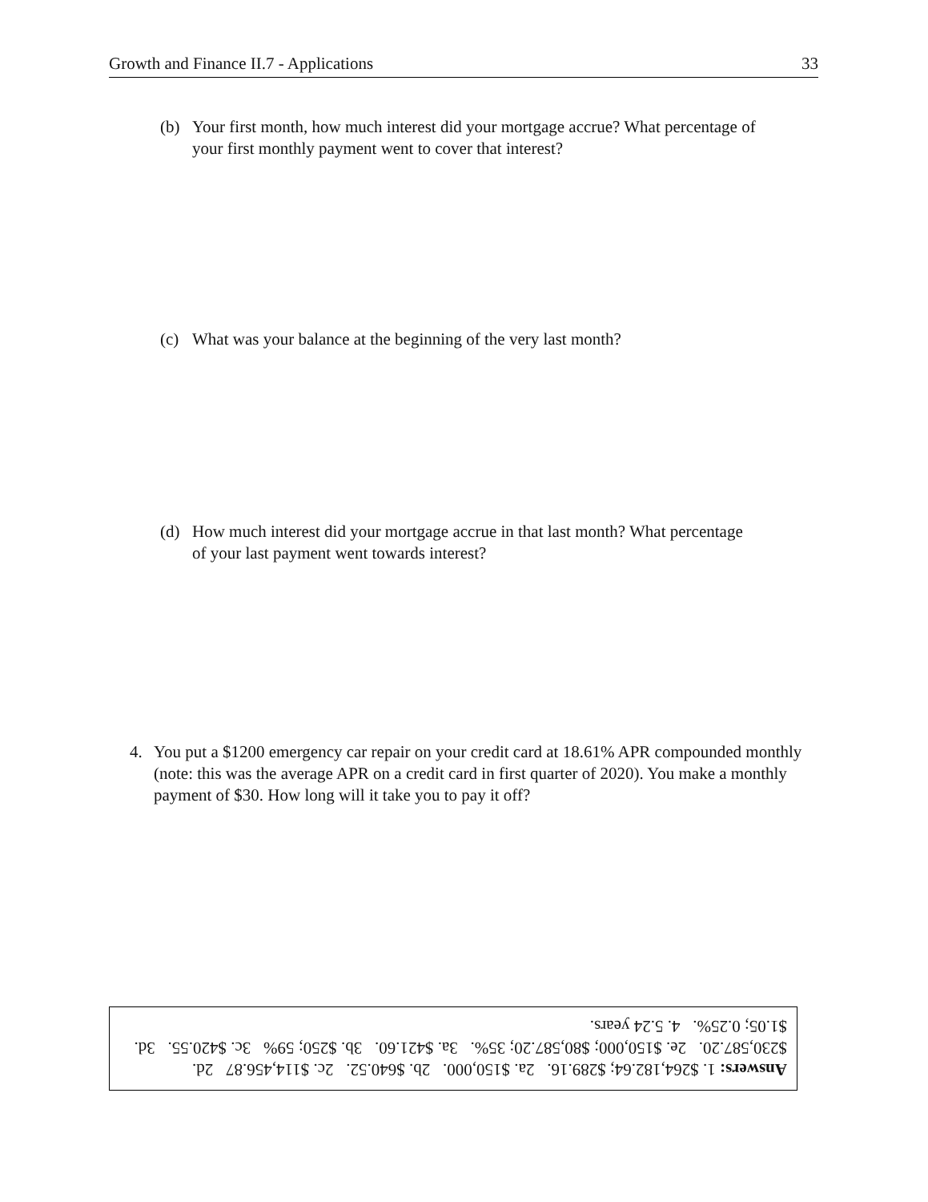Growth and Finance II.7 - Applications 33
(b) Your first month, how much interest did your mortgage accrue? What percentage of your first monthly payment went to cover that interest?
(c) What was your balance at the beginning of the very last month?
(d) How much interest did your mortgage accrue in that last month? What percentage of your last payment went towards interest?
4. You put a $1200 emergency car repair on your credit card at 18.61% APR compounded monthly (note: this was the average APR on a credit card in first quarter of 2020). You make a monthly payment of $30. How long will it take you to pay it off?
Answers: 1. $264,182.64; $289.16. 2a. $150,000. 2b. $640.52. 2c. $114,456.87 2d. $230,587.20. 2e. $150,000; $80,587.20; 35%. 3a. $421.60. 3b. $250; 59% 3c. $420.55. 3d. $1.05; 0.25%. 4. 5.24 years.